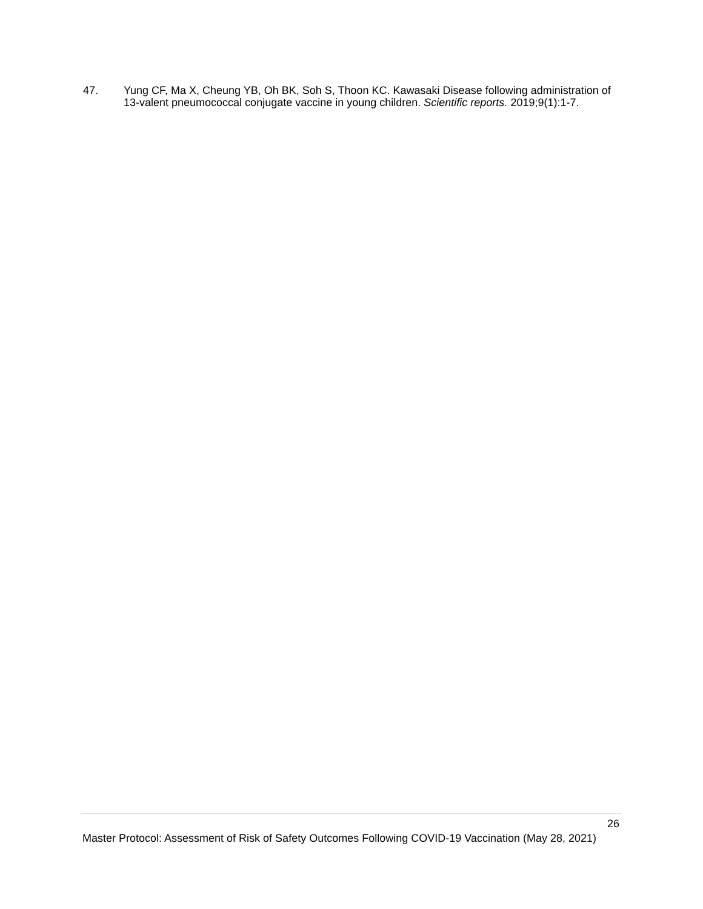47. Yung CF, Ma X, Cheung YB, Oh BK, Soh S, Thoon KC. Kawasaki Disease following administration of 13-valent pneumococcal conjugate vaccine in young children. Scientific reports. 2019;9(1):1-7.
26
Master Protocol: Assessment of Risk of Safety Outcomes Following COVID-19 Vaccination (May 28, 2021)